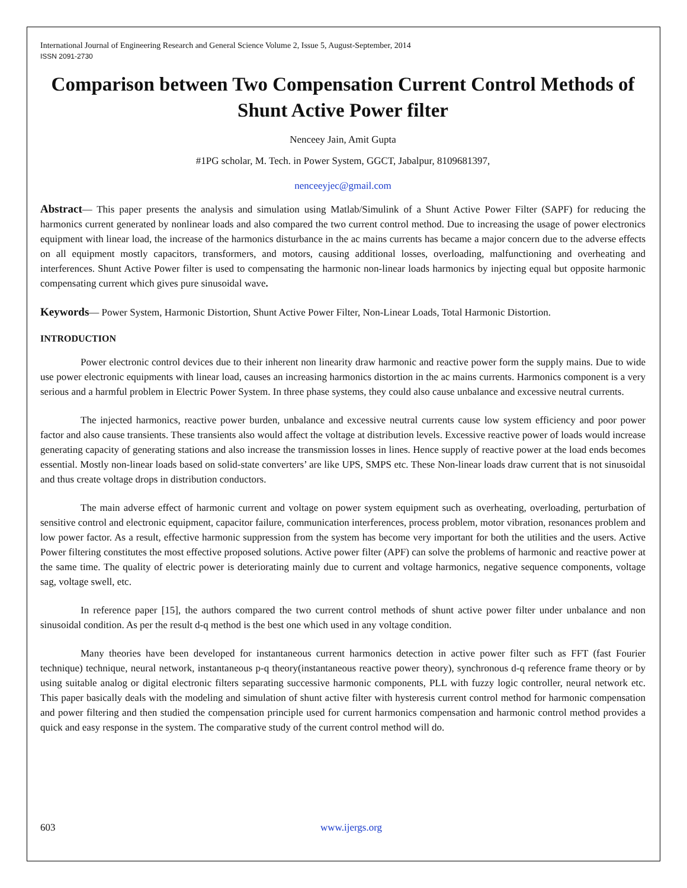International Journal of Engineering Research and General Science Volume 2, Issue 5, August-September, 2014
ISSN 2091-2730
Comparison between Two Compensation Current Control Methods of Shunt Active Power filter
Nenceey Jain, Amit Gupta
#1PG scholar, M. Tech. in Power System, GGCT, Jabalpur, 8109681397,
nenceeyjec@gmail.com
Abstract— This paper presents the analysis and simulation using Matlab/Simulink of a Shunt Active Power Filter (SAPF) for reducing the harmonics current generated by nonlinear loads and also compared the two current control method. Due to increasing the usage of power electronics equipment with linear load, the increase of the harmonics disturbance in the ac mains currents has became a major concern due to the adverse effects on all equipment mostly capacitors, transformers, and motors, causing additional losses, overloading, malfunctioning and overheating and interferences. Shunt Active Power filter is used to compensating the harmonic non-linear loads harmonics by injecting equal but opposite harmonic compensating current which gives pure sinusoidal wave.
Keywords— Power System, Harmonic Distortion, Shunt Active Power Filter, Non-Linear Loads, Total Harmonic Distortion.
INTRODUCTION
Power electronic control devices due to their inherent non linearity draw harmonic and reactive power form the supply mains. Due to wide use power electronic equipments with linear load, causes an increasing harmonics distortion in the ac mains currents. Harmonics component is a very serious and a harmful problem in Electric Power System. In three phase systems, they could also cause unbalance and excessive neutral currents.
The injected harmonics, reactive power burden, unbalance and excessive neutral currents cause low system efficiency and poor power factor and also cause transients. These transients also would affect the voltage at distribution levels. Excessive reactive power of loads would increase generating capacity of generating stations and also increase the transmission losses in lines. Hence supply of reactive power at the load ends becomes essential. Mostly non-linear loads based on solid-state converters’ are like UPS, SMPS etc. These Non-linear loads draw current that is not sinusoidal and thus create voltage drops in distribution conductors.
The main adverse effect of harmonic current and voltage on power system equipment such as overheating, overloading, perturbation of sensitive control and electronic equipment, capacitor failure, communication interferences, process problem, motor vibration, resonances problem and low power factor. As a result, effective harmonic suppression from the system has become very important for both the utilities and the users. Active Power filtering constitutes the most effective proposed solutions. Active power filter (APF) can solve the problems of harmonic and reactive power at the same time. The quality of electric power is deteriorating mainly due to current and voltage harmonics, negative sequence components, voltage sag, voltage swell, etc.
In reference paper [15], the authors compared the two current control methods of shunt active power filter under unbalance and non sinusoidal condition. As per the result d-q method is the best one which used in any voltage condition.
Many theories have been developed for instantaneous current harmonics detection in active power filter such as FFT (fast Fourier technique) technique, neural network, instantaneous p-q theory(instantaneous reactive power theory), synchronous d-q reference frame theory or by using suitable analog or digital electronic filters separating successive harmonic components, PLL with fuzzy logic controller, neural network etc. This paper basically deals with the modeling and simulation of shunt active filter with hysteresis current control method for harmonic compensation and power filtering and then studied the compensation principle used for current harmonics compensation and harmonic control method provides a quick and easy response in the system. The comparative study of the current control method will do.
603 www.ijergs.org